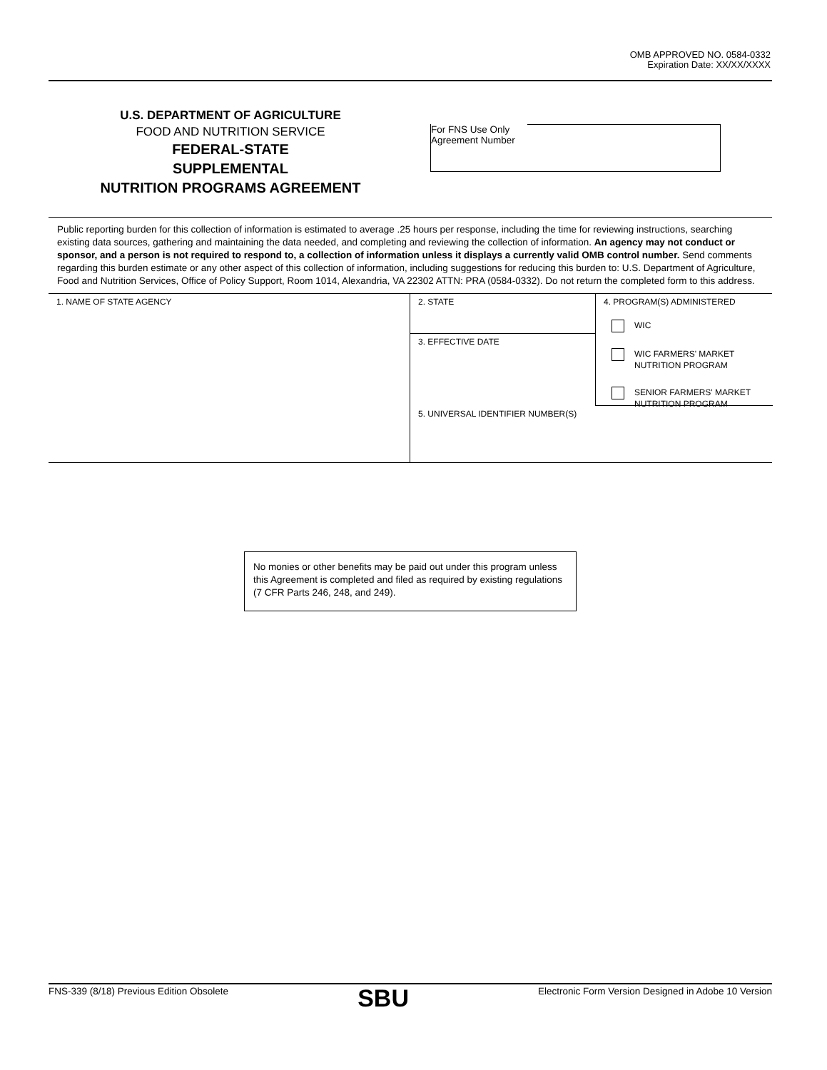OMB APPROVED NO. 0584-0332
Expiration Date: XX/XX/XXXX
U.S. DEPARTMENT OF AGRICULTURE
FOOD AND NUTRITION SERVICE
FEDERAL-STATE
SUPPLEMENTAL
NUTRITION PROGRAMS AGREEMENT
For FNS Use Only
Agreement Number
Public reporting burden for this collection of information is estimated to average .25 hours per response, including the time for reviewing instructions, searching existing data sources, gathering and maintaining the data needed, and completing and reviewing the collection of information. An agency may not conduct or sponsor, and a person is not required to respond to, a collection of information unless it displays a currently valid OMB control number. Send comments regarding this burden estimate or any other aspect of this collection of information, including suggestions for reducing this burden to: U.S. Department of Agriculture, Food and Nutrition Services, Office of Policy Support, Room 1014, Alexandria, VA 22302 ATTN: PRA (0584-0332). Do not return the completed form to this address.
1. NAME OF STATE AGENCY
2. STATE
4. PROGRAM(S) ADMINISTERED
WIC
WIC FARMERS' MARKET
NUTRITION PROGRAM
SENIOR FARMERS' MARKET
NUTRITION PROGRAM
3. EFFECTIVE DATE
5. UNIVERSAL IDENTIFIER NUMBER(S)
No monies or other benefits may be paid out under this program unless this Agreement is completed and filed as required by existing regulations (7 CFR Parts 246, 248, and 249).
FNS-339 (8/18) Previous Edition Obsolete SBU Electronic Form Version Designed in Adobe 10 Version